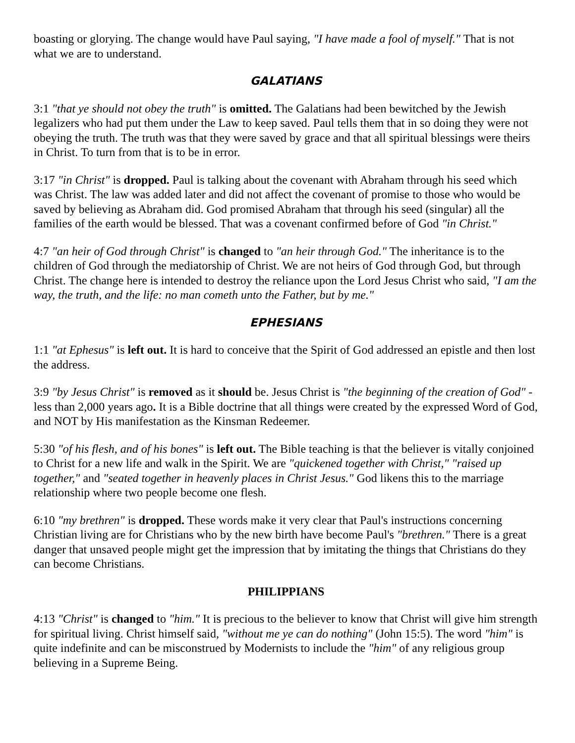boasting or glorying. The change would have Paul saying, "I have made a fool of myself." That is not what we are to understand.
GALATIANS
3:1 "that ye should not obey the truth" is omitted. The Galatians had been bewitched by the Jewish legalizers who had put them under the Law to keep saved. Paul tells them that in so doing they were not obeying the truth. The truth was that they were saved by grace and that all spiritual blessings were theirs in Christ. To turn from that is to be in error.
3:17 "in Christ" is dropped. Paul is talking about the covenant with Abraham through his seed which was Christ. The law was added later and did not affect the covenant of promise to those who would be saved by believing as Abraham did. God promised Abraham that through his seed (singular) all the families of the earth would be blessed. That was a covenant confirmed before of God "in Christ."
4:7 "an heir of God through Christ" is changed to "an heir through God." The inheritance is to the children of God through the mediatorship of Christ. We are not heirs of God through God, but through Christ. The change here is intended to destroy the reliance upon the Lord Jesus Christ who said, "I am the way, the truth, and the life: no man cometh unto the Father, but by me."
EPHESIANS
1:1 "at Ephesus" is left out. It is hard to conceive that the Spirit of God addressed an epistle and then lost the address.
3:9 "by Jesus Christ" is removed as it should be. Jesus Christ is "the beginning of the creation of God" - less than 2,000 years ago. It is a Bible doctrine that all things were created by the expressed Word of God, and NOT by His manifestation as the Kinsman Redeemer.
5:30 "of his flesh, and of his bones" is left out. The Bible teaching is that the believer is vitally conjoined to Christ for a new life and walk in the Spirit. We are "quickened together with Christ," "raised up together," and "seated together in heavenly places in Christ Jesus." God likens this to the marriage relationship where two people become one flesh.
6:10 "my brethren" is dropped. These words make it very clear that Paul's instructions concerning Christian living are for Christians who by the new birth have become Paul's "brethren." There is a great danger that unsaved people might get the impression that by imitating the things that Christians do they can become Christians.
PHILIPPIANS
4:13 "Christ" is changed to "him." It is precious to the believer to know that Christ will give him strength for spiritual living. Christ himself said, "without me ye can do nothing" (John 15:5). The word "him" is quite indefinite and can be misconstrued by Modernists to include the "him" of any religious group believing in a Supreme Being.